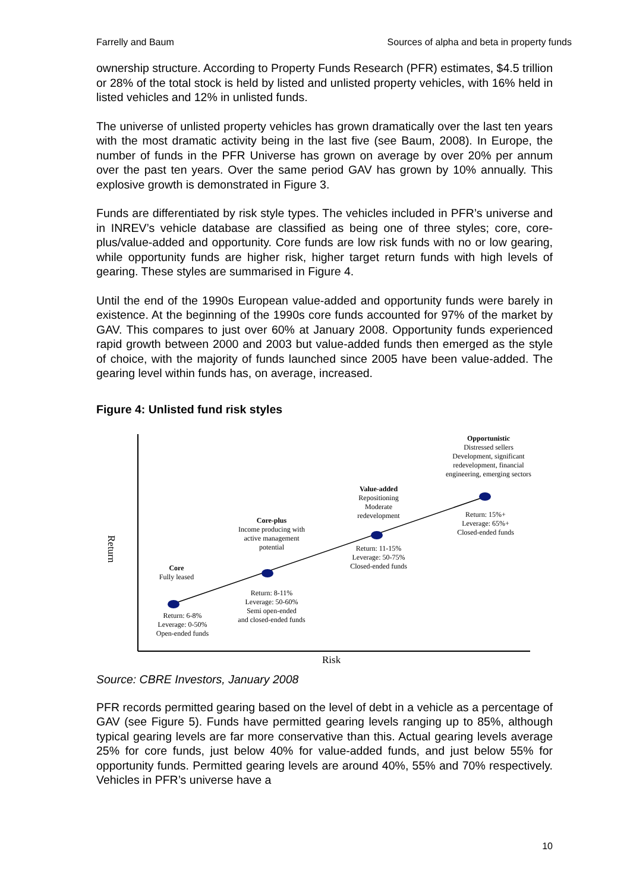Farrelly and Baum Sources of alpha and beta in property funds
ownership structure. According to Property Funds Research (PFR) estimates, $4.5 trillion or 28% of the total stock is held by listed and unlisted property vehicles, with 16% held in listed vehicles and 12% in unlisted funds.
The universe of unlisted property vehicles has grown dramatically over the last ten years with the most dramatic activity being in the last five (see Baum, 2008). In Europe, the number of funds in the PFR Universe has grown on average by over 20% per annum over the past ten years. Over the same period GAV has grown by 10% annually. This explosive growth is demonstrated in Figure 3.
Funds are differentiated by risk style types. The vehicles included in PFR’s universe and in INREV’s vehicle database are classified as being one of three styles; core, core-plus/value-added and opportunity. Core funds are low risk funds with no or low gearing, while opportunity funds are higher risk, higher target return funds with high levels of gearing. These styles are summarised in Figure 4.
Until the end of the 1990s European value-added and opportunity funds were barely in existence. At the beginning of the 1990s core funds accounted for 97% of the market by GAV. This compares to just over 60% at January 2008. Opportunity funds experienced rapid growth between 2000 and 2003 but value-added funds then emerged as the style of choice, with the majority of funds launched since 2005 have been value-added. The gearing level within funds has, on average, increased.
Figure 4: Unlisted fund risk styles
Return
Core
Fully leased
Return: 6-8%
Leverage: 0-50%
Open-ended funds
Core-plus
Income producing with active management potential
Return: 8-11%
Leverage: 50-60%
Semi open-ended
and closed-ended funds
Value-added
Repositioning
Moderate
redevelopment
Return: 11-15%
Leverage: 50-75%
Closed-ended funds
Opportunistic
Distressed sellers
Development, significant redevelopment, financial engineering, emerging sectors
Return: 15%+
Leverage: 65%+
Closed-ended funds
Risk
Source: CBRE Investors, January 2008
PFR records permitted gearing based on the level of debt in a vehicle as a percentage of GAV (see Figure 5). Funds have permitted gearing levels ranging up to 85%, although typical gearing levels are far more conservative than this. Actual gearing levels average 25% for core funds, just below 40% for value-added funds, and just below 55% for opportunity funds. Permitted gearing levels are around 40%, 55% and 70% respectively. Vehicles in PFR’s universe have a
10